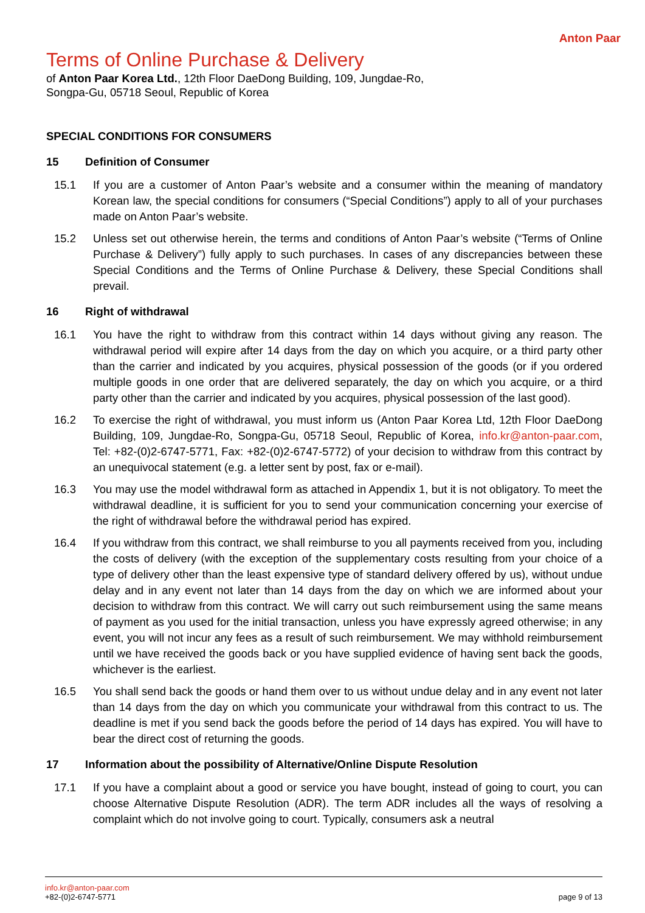Anton Paar
Terms of Online Purchase & Delivery
of Anton Paar Korea Ltd., 12th Floor DaeDong Building, 109, Jungdae-Ro, Songpa-Gu, 05718 Seoul, Republic of Korea
SPECIAL CONDITIONS FOR CONSUMERS
15 Definition of Consumer
15.1 If you are a customer of Anton Paar’s website and a consumer within the meaning of mandatory Korean law, the special conditions for consumers (“Special Conditions”) apply to all of your purchases made on Anton Paar’s website.
15.2 Unless set out otherwise herein, the terms and conditions of Anton Paar’s website (“Terms of Online Purchase & Delivery”) fully apply to such purchases. In cases of any discrepancies between these Special Conditions and the Terms of Online Purchase & Delivery, these Special Conditions shall prevail.
16 Right of withdrawal
16.1 You have the right to withdraw from this contract within 14 days without giving any reason. The withdrawal period will expire after 14 days from the day on which you acquire, or a third party other than the carrier and indicated by you acquires, physical possession of the goods (or if you ordered multiple goods in one order that are delivered separately, the day on which you acquire, or a third party other than the carrier and indicated by you acquires, physical possession of the last good).
16.2 To exercise the right of withdrawal, you must inform us (Anton Paar Korea Ltd, 12th Floor DaeDong Building, 109, Jungdae-Ro, Songpa-Gu, 05718 Seoul, Republic of Korea, info.kr@anton-paar.com, Tel: +82-(0)2-6747-5771, Fax: +82-(0)2-6747-5772) of your decision to withdraw from this contract by an unequivocal statement (e.g. a letter sent by post, fax or e-mail).
16.3 You may use the model withdrawal form as attached in Appendix 1, but it is not obligatory. To meet the withdrawal deadline, it is sufficient for you to send your communication concerning your exercise of the right of withdrawal before the withdrawal period has expired.
16.4 If you withdraw from this contract, we shall reimburse to you all payments received from you, including the costs of delivery (with the exception of the supplementary costs resulting from your choice of a type of delivery other than the least expensive type of standard delivery offered by us), without undue delay and in any event not later than 14 days from the day on which we are informed about your decision to withdraw from this contract. We will carry out such reimbursement using the same means of payment as you used for the initial transaction, unless you have expressly agreed otherwise; in any event, you will not incur any fees as a result of such reimbursement. We may withhold reimbursement until we have received the goods back or you have supplied evidence of having sent back the goods, whichever is the earliest.
16.5 You shall send back the goods or hand them over to us without undue delay and in any event not later than 14 days from the day on which you communicate your withdrawal from this contract to us. The deadline is met if you send back the goods before the period of 14 days has expired. You will have to bear the direct cost of returning the goods.
17 Information about the possibility of Alternative/Online Dispute Resolution
17.1 If you have a complaint about a good or service you have bought, instead of going to court, you can choose Alternative Dispute Resolution (ADR). The term ADR includes all the ways of resolving a complaint which do not involve going to court. Typically, consumers ask a neutral
info.kr@anton-paar.com
+82-(0)2-6747-5771
page 9 of 13